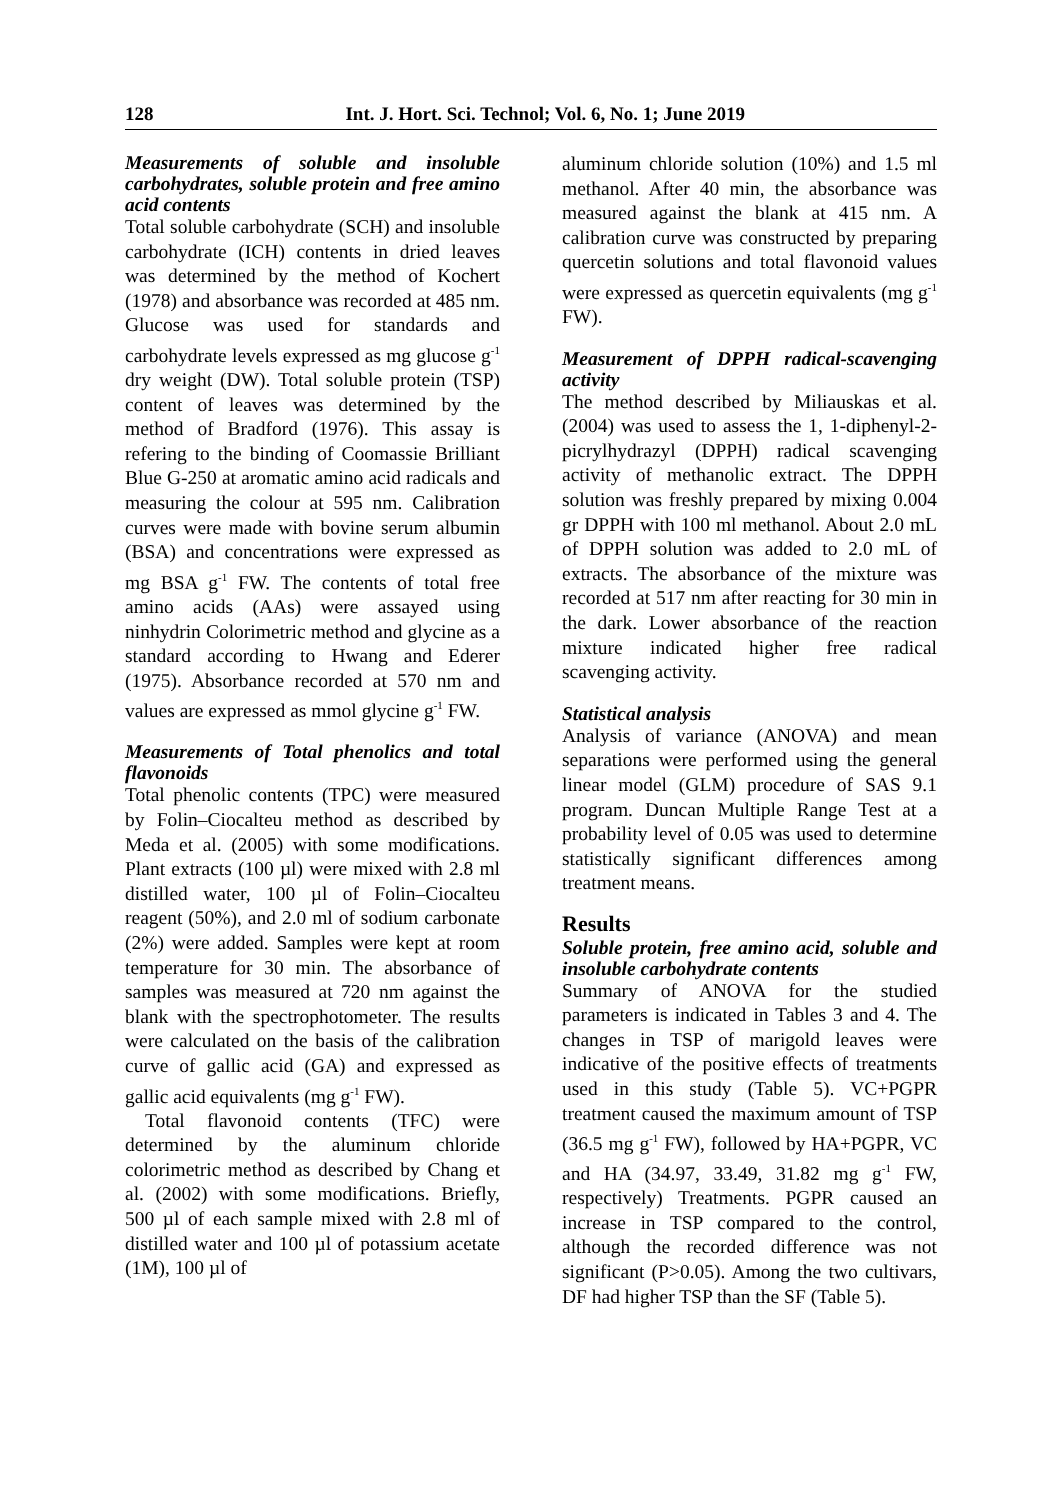128 Int. J. Hort. Sci. Technol; Vol. 6, No. 1; June 2019
Measurements of soluble and insoluble carbohydrates, soluble protein and free amino acid contents
Total soluble carbohydrate (SCH) and insoluble carbohydrate (ICH) contents in dried leaves was determined by the method of Kochert (1978) and absorbance was recorded at 485 nm. Glucose was used for standards and carbohydrate levels expressed as mg glucose g<sup>-1</sup> dry weight (DW). Total soluble protein (TSP) content of leaves was determined by the method of Bradford (1976). This assay is refering to the binding of Coomassie Brilliant Blue G-250 at aromatic amino acid radicals and measuring the colour at 595 nm. Calibration curves were made with bovine serum albumin (BSA) and concentrations were expressed as mg BSA g<sup>-1</sup> FW. The contents of total free amino acids (AAs) were assayed using ninhydrin Colorimetric method and glycine as a standard according to Hwang and Ederer (1975). Absorbance recorded at 570 nm and values are expressed as mmol glycine g<sup>-1</sup> FW.
Measurements of Total phenolics and total flavonoids
Total phenolic contents (TPC) were measured by Folin–Ciocalteu method as described by Meda et al. (2005) with some modifications. Plant extracts (100 µl) were mixed with 2.8 ml distilled water, 100 µl of Folin–Ciocalteu reagent (50%), and 2.0 ml of sodium carbonate (2%) were added. Samples were kept at room temperature for 30 min. The absorbance of samples was measured at 720 nm against the blank with the spectrophotometer. The results were calculated on the basis of the calibration curve of gallic acid (GA) and expressed as gallic acid equivalents (mg g<sup>-1</sup> FW).
Total flavonoid contents (TFC) were determined by the aluminum chloride colorimetric method as described by Chang et al. (2002) with some modifications. Briefly, 500 µl of each sample mixed with 2.8 ml of distilled water and 100 µl of potassium acetate (1M), 100 µl of
aluminum chloride solution (10%) and 1.5 ml methanol. After 40 min, the absorbance was measured against the blank at 415 nm. A calibration curve was constructed by preparing quercetin solutions and total flavonoid values were expressed as quercetin equivalents (mg g<sup>-1</sup> FW).
Measurement of DPPH radical-scavenging activity
The method described by Miliauskas et al. (2004) was used to assess the 1, 1-diphenyl-2-picrylhydrazyl (DPPH) radical scavenging activity of methanolic extract. The DPPH solution was freshly prepared by mixing 0.004 gr DPPH with 100 ml methanol. About 2.0 mL of DPPH solution was added to 2.0 mL of extracts. The absorbance of the mixture was recorded at 517 nm after reacting for 30 min in the dark. Lower absorbance of the reaction mixture indicated higher free radical scavenging activity.
Statistical analysis
Analysis of variance (ANOVA) and mean separations were performed using the general linear model (GLM) procedure of SAS 9.1 program. Duncan Multiple Range Test at a probability level of 0.05 was used to determine statistically significant differences among treatment means.
Results
Soluble protein, free amino acid, soluble and insoluble carbohydrate contents
Summary of ANOVA for the studied parameters is indicated in Tables 3 and 4. The changes in TSP of marigold leaves were indicative of the positive effects of treatments used in this study (Table 5). VC+PGPR treatment caused the maximum amount of TSP (36.5 mg g<sup>-1</sup> FW), followed by HA+PGPR, VC and HA (34.97, 33.49, 31.82 mg g<sup>-1</sup> FW, respectively) Treatments. PGPR caused an increase in TSP compared to the control, although the recorded difference was not significant (P>0.05). Among the two cultivars, DF had higher TSP than the SF (Table 5).